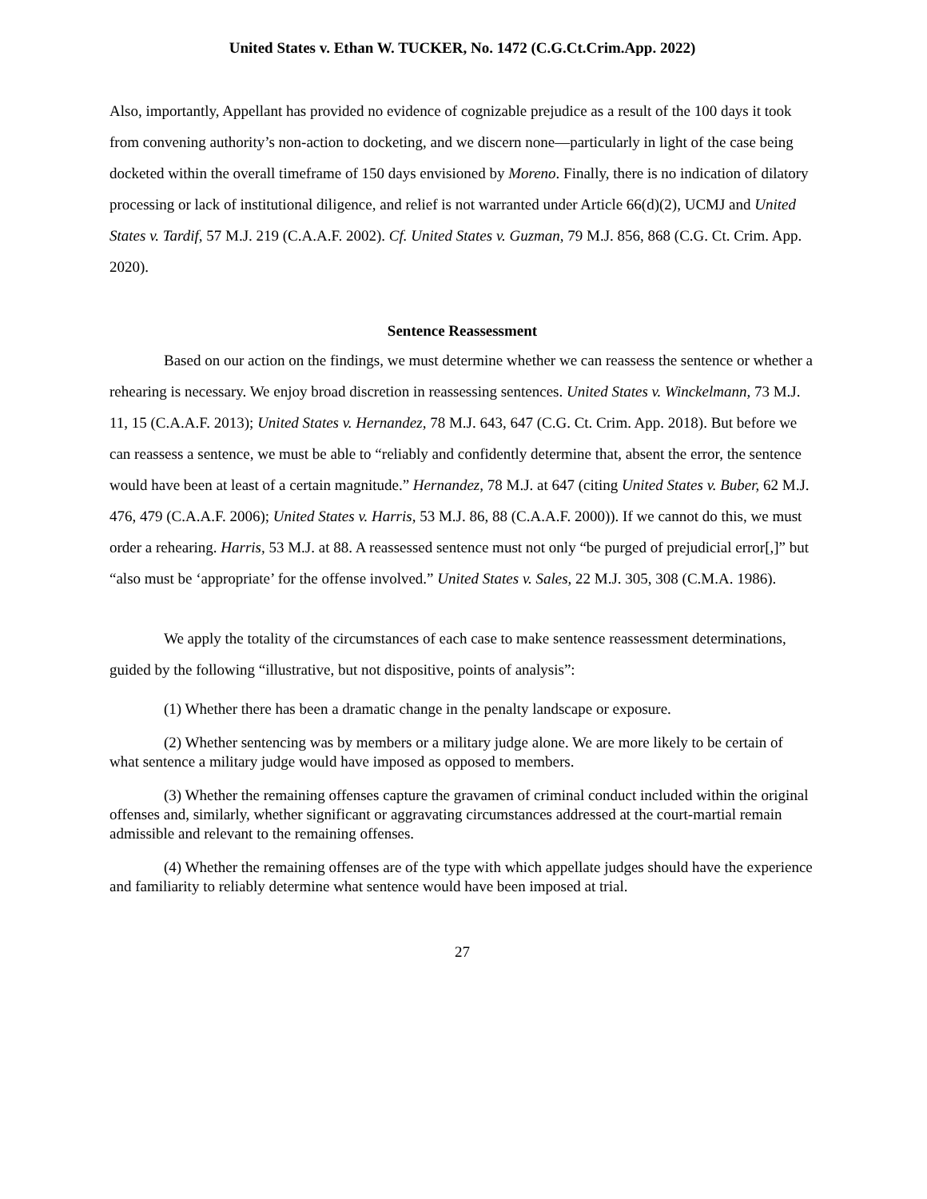United States v. Ethan W. TUCKER, No. 1472 (C.G.Ct.Crim.App. 2022)
Also, importantly, Appellant has provided no evidence of cognizable prejudice as a result of the 100 days it took from convening authority’s non-action to docketing, and we discern none—particularly in light of the case being docketed within the overall timeframe of 150 days envisioned by Moreno. Finally, there is no indication of dilatory processing or lack of institutional diligence, and relief is not warranted under Article 66(d)(2), UCMJ and United States v. Tardif, 57 M.J. 219 (C.A.A.F. 2002). Cf. United States v. Guzman, 79 M.J. 856, 868 (C.G. Ct. Crim. App. 2020).
Sentence Reassessment
Based on our action on the findings, we must determine whether we can reassess the sentence or whether a rehearing is necessary. We enjoy broad discretion in reassessing sentences. United States v. Winckelmann, 73 M.J. 11, 15 (C.A.A.F. 2013); United States v. Hernandez, 78 M.J. 643, 647 (C.G. Ct. Crim. App. 2018). But before we can reassess a sentence, we must be able to “reliably and confidently determine that, absent the error, the sentence would have been at least of a certain magnitude.” Hernandez, 78 M.J. at 647 (citing United States v. Buber, 62 M.J. 476, 479 (C.A.A.F. 2006); United States v. Harris, 53 M.J. 86, 88 (C.A.A.F. 2000)). If we cannot do this, we must order a rehearing. Harris, 53 M.J. at 88. A reassessed sentence must not only “be purged of prejudicial error[,]” but “also must be ‘appropriate’ for the offense involved.” United States v. Sales, 22 M.J. 305, 308 (C.M.A. 1986).
We apply the totality of the circumstances of each case to make sentence reassessment determinations, guided by the following “illustrative, but not dispositive, points of analysis”:
(1) Whether there has been a dramatic change in the penalty landscape or exposure.
(2) Whether sentencing was by members or a military judge alone. We are more likely to be certain of what sentence a military judge would have imposed as opposed to members.
(3) Whether the remaining offenses capture the gravamen of criminal conduct included within the original offenses and, similarly, whether significant or aggravating circumstances addressed at the court-martial remain admissible and relevant to the remaining offenses.
(4) Whether the remaining offenses are of the type with which appellate judges should have the experience and familiarity to reliably determine what sentence would have been imposed at trial.
27